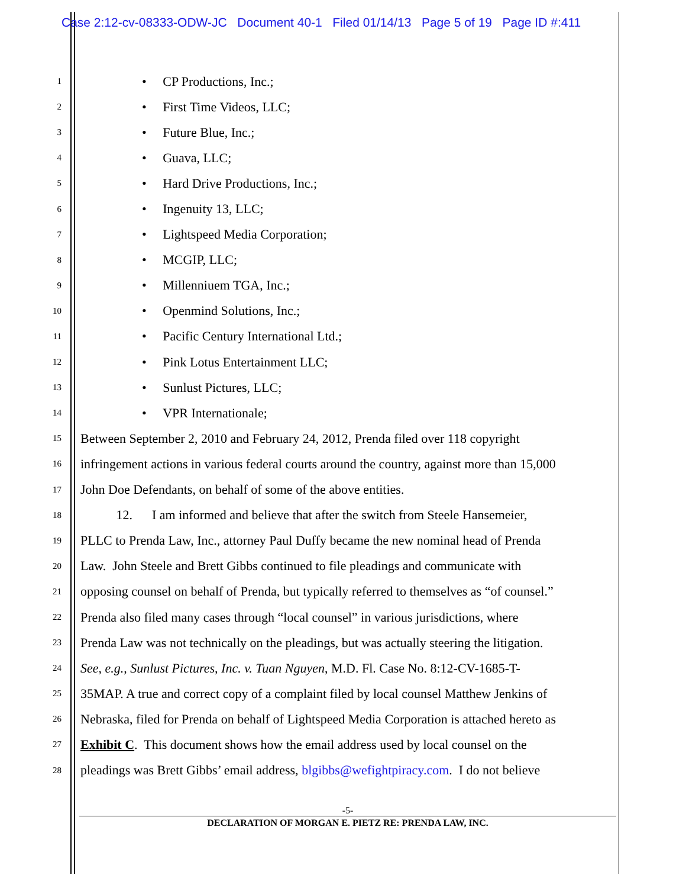Case 2:12-cv-08333-ODW-JC Document 40-1 Filed 01/14/13 Page 5 of 19 Page ID #:411
1 • CP Productions, Inc.;
2 • First Time Videos, LLC;
3 • Future Blue, Inc.;
4 • Guava, LLC;
5 • Hard Drive Productions, Inc.;
6 • Ingenuity 13, LLC;
7 • Lightspeed Media Corporation;
8 • MCGIP, LLC;
9 • Millenniuem TGA, Inc.;
10 • Openmind Solutions, Inc.;
11 • Pacific Century International Ltd.;
12 • Pink Lotus Entertainment LLC;
13 • Sunlust Pictures, LLC;
14 • VPR Internationale;
15 Between September 2, 2010 and February 24, 2012, Prenda filed over 118 copyright
16 infringement actions in various federal courts around the country, against more than 15,000
17 John Doe Defendants, on behalf of some of the above entities.
18 12. I am informed and believe that after the switch from Steele Hansemeier,
19 PLLC to Prenda Law, Inc., attorney Paul Duffy became the new nominal head of Prenda
20 Law. John Steele and Brett Gibbs continued to file pleadings and communicate with
21 opposing counsel on behalf of Prenda, but typically referred to themselves as “of counsel.”
22 Prenda also filed many cases through “local counsel” in various jurisdictions, where
23 Prenda Law was not technically on the pleadings, but was actually steering the litigation.
24 See, e.g., Sunlust Pictures, Inc. v. Tuan Nguyen, M.D. Fl. Case No. 8:12-CV-1685-T-
25 35MAP. A true and correct copy of a complaint filed by local counsel Matthew Jenkins of
26 Nebraska, filed for Prenda on behalf of Lightspeed Media Corporation is attached hereto as
27 Exhibit C. This document shows how the email address used by local counsel on the
28 pleadings was Brett Gibbs’ email address, blgibbs@wefightpiracy.com. I do not believe
-5-
DECLARATION OF MORGAN E. PIETZ RE: PRENDA LAW, INC.